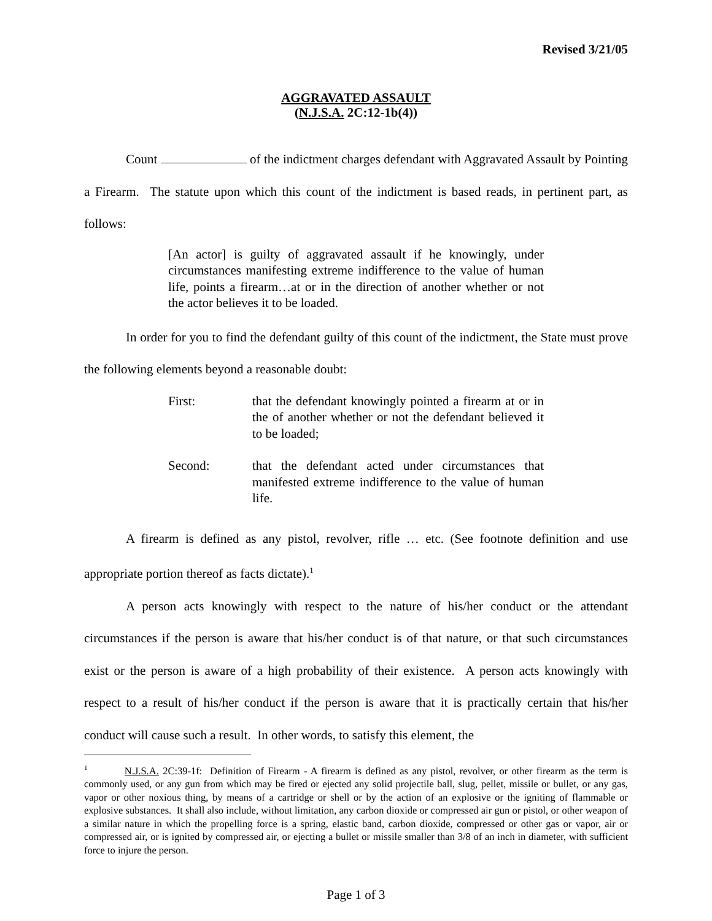Revised 3/21/05
AGGRAVATED ASSAULT
(N.J.S.A. 2C:12-1b(4))
Count of the indictment charges defendant with Aggravated Assault by Pointing a Firearm. The statute upon which this count of the indictment is based reads, in pertinent part, as follows:
[An actor] is guilty of aggravated assault if he knowingly, under circumstances manifesting extreme indifference to the value of human life, points a firearm…at or in the direction of another whether or not the actor believes it to be loaded.
In order for you to find the defendant guilty of this count of the indictment, the State must prove the following elements beyond a reasonable doubt:
First: that the defendant knowingly pointed a firearm at or in the of another whether or not the defendant believed it to be loaded;
Second: that the defendant acted under circumstances that manifested extreme indifference to the value of human life.
A firearm is defined as any pistol, revolver, rifle … etc. (See footnote definition and use appropriate portion thereof as facts dictate).<sup>1</sup>
A person acts knowingly with respect to the nature of his/her conduct or the attendant circumstances if the person is aware that his/her conduct is of that nature, or that such circumstances exist or the person is aware of a high probability of their existence. A person acts knowingly with respect to a result of his/her conduct if the person is aware that it is practically certain that his/her conduct will cause such a result. In other words, to satisfy this element, the
<sup>1</sup> N.J.S.A. 2C:39-1f: Definition of Firearm - A firearm is defined as any pistol, revolver, or other firearm as the term is commonly used, or any gun from which may be fired or ejected any solid projectile ball, slug, pellet, missile or bullet, or any gas, vapor or other noxious thing, by means of a cartridge or shell or by the action of an explosive or the igniting of flammable or explosive substances. It shall also include, without limitation, any carbon dioxide or compressed air gun or pistol, or other weapon of a similar nature in which the propelling force is a spring, elastic band, carbon dioxide, compressed or other gas or vapor, air or compressed air, or is ignited by compressed air, or ejecting a bullet or missile smaller than 3/8 of an inch in diameter, with sufficient force to injure the person.
Page 1 of 3